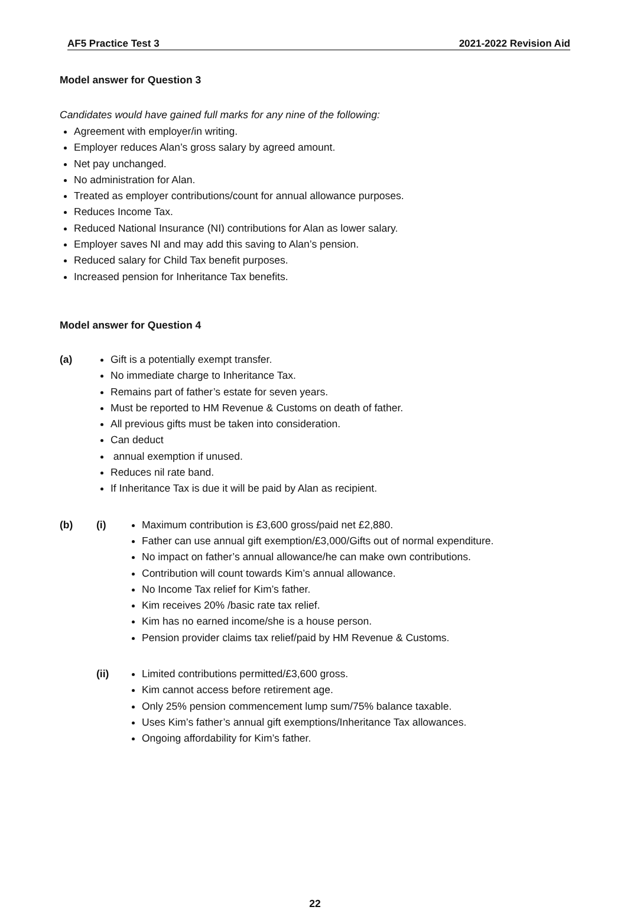AF5 Practice Test 3 2021-2022 Revision Aid
Model answer for Question 3
Candidates would have gained full marks for any nine of the following:
Agreement with employer/in writing.
Employer reduces Alan’s gross salary by agreed amount.
Net pay unchanged.
No administration for Alan.
Treated as employer contributions/count for annual allowance purposes.
Reduces Income Tax.
Reduced National Insurance (NI) contributions for Alan as lower salary.
Employer saves NI and may add this saving to Alan’s pension.
Reduced salary for Child Tax benefit purposes.
Increased pension for Inheritance Tax benefits.
Model answer for Question 4
(a)
Gift is a potentially exempt transfer.
No immediate charge to Inheritance Tax.
Remains part of father’s estate for seven years.
Must be reported to HM Revenue & Customs on death of father.
All previous gifts must be taken into consideration.
Can deduct
annual exemption if unused.
Reduces nil rate band.
If Inheritance Tax is due it will be paid by Alan as recipient.
(b) (i)
Maximum contribution is £3,600 gross/paid net £2,880.
Father can use annual gift exemption/£3,000/Gifts out of normal expenditure.
No impact on father’s annual allowance/he can make own contributions.
Contribution will count towards Kim’s annual allowance.
No Income Tax relief for Kim’s father.
Kim receives 20% /basic rate tax relief.
Kim has no earned income/she is a house person.
Pension provider claims tax relief/paid by HM Revenue & Customs.
(ii)
Limited contributions permitted/£3,600 gross.
Kim cannot access before retirement age.
Only 25% pension commencement lump sum/75% balance taxable.
Uses Kim’s father’s annual gift exemptions/Inheritance Tax allowances.
Ongoing affordability for Kim’s father.
22